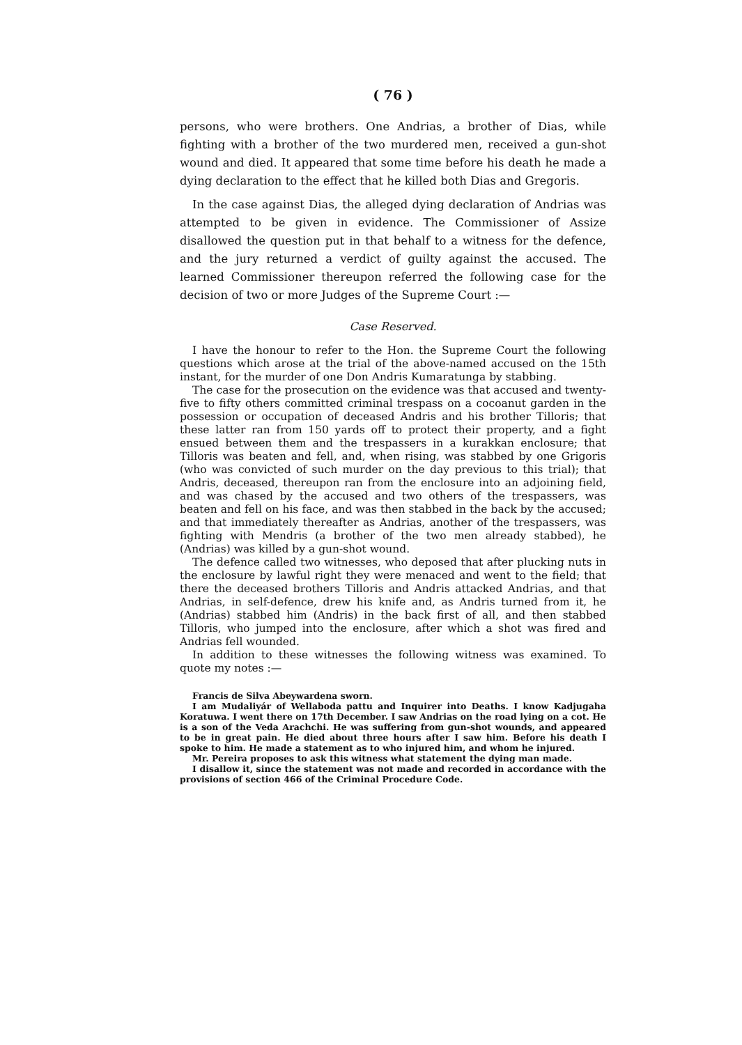( 76 )
persons, who were brothers. One Andrias, a brother of Dias, while fighting with a brother of the two murdered men, received a gun-shot wound and died. It appeared that some time before his death he made a dying declaration to the effect that he killed both Dias and Gregoris.
In the case against Dias, the alleged dying declaration of Andrias was attempted to be given in evidence. The Commissioner of Assize disallowed the question put in that behalf to a witness for the defence, and the jury returned a verdict of guilty against the accused. The learned Commissioner thereupon referred the following case for the decision of two or more Judges of the Supreme Court :—
Case Reserved.
I have the honour to refer to the Hon. the Supreme Court the following questions which arose at the trial of the above-named accused on the 15th instant, for the murder of one Don Andris Kumaratunga by stabbing.
The case for the prosecution on the evidence was that accused and twenty-five to fifty others committed criminal trespass on a cocoanut garden in the possession or occupation of deceased Andris and his brother Tilloris; that these latter ran from 150 yards off to protect their property, and a fight ensued between them and the trespassers in a kurakkan enclosure; that Tilloris was beaten and fell, and, when rising, was stabbed by one Grigoris (who was convicted of such murder on the day previous to this trial); that Andris, deceased, thereupon ran from the enclosure into an adjoining field, and was chased by the accused and two others of the trespassers, was beaten and fell on his face, and was then stabbed in the back by the accused; and that immediately thereafter as Andrias, another of the trespassers, was fighting with Mendris (a brother of the two men already stabbed), he (Andrias) was killed by a gun-shot wound.
The defence called two witnesses, who deposed that after plucking nuts in the enclosure by lawful right they were menaced and went to the field; that there the deceased brothers Tilloris and Andris attacked Andrias, and that Andrias, in self-defence, drew his knife and, as Andris turned from it, he (Andrias) stabbed him (Andris) in the back first of all, and then stabbed Tilloris, who jumped into the enclosure, after which a shot was fired and Andrias fell wounded.
In addition to these witnesses the following witness was examined. To quote my notes :—
Francis de Silva Abeywardena sworn.
I am Mudaliyár of Wellaboda pattu and Inquirer into Deaths. I know Kadjugaha Koratuwa. I went there on 17th December. I saw Andrias on the road lying on a cot. He is a son of the Veda Arachchi. He was suffering from gun-shot wounds, and appeared to be in great pain. He died about three hours after I saw him. Before his death I spoke to him. He made a statement as to who injured him, and whom he injured.
Mr. Pereira proposes to ask this witness what statement the dying man made.
I disallow it, since the statement was not made and recorded in accordance with the provisions of section 466 of the Criminal Procedure Code.